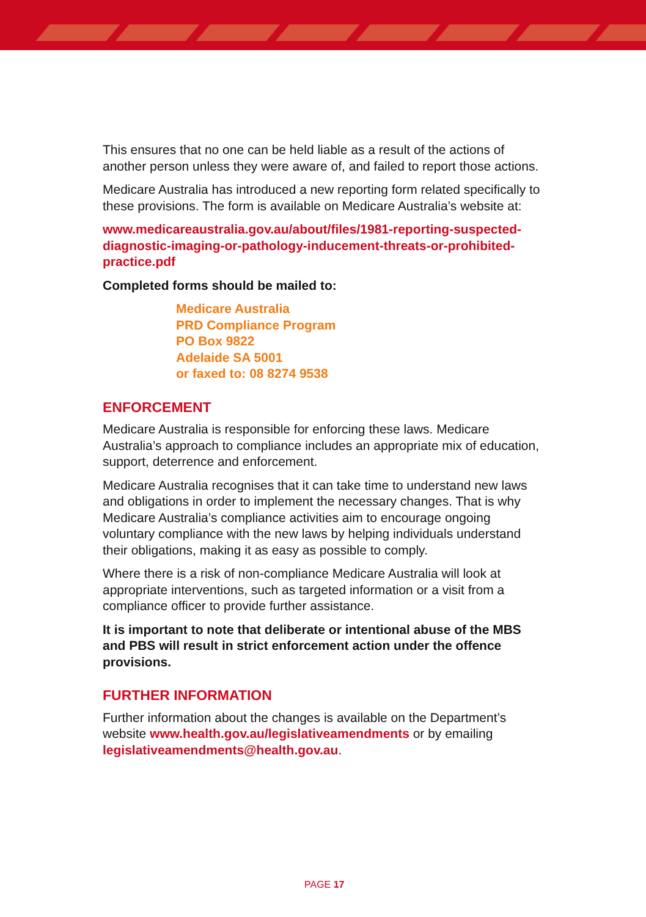This ensures that no one can be held liable as a result of the actions of another person unless they were aware of, and failed to report those actions.
Medicare Australia has introduced a new reporting form related specifically to these provisions. The form is available on Medicare Australia’s website at:
www.medicareaustralia.gov.au/about/files/1981-reporting-suspected-diagnostic-imaging-or-pathology-inducement-threats-or-prohibited-practice.pdf
Completed forms should be mailed to:
Medicare Australia
PRD Compliance Program
PO Box 9822
Adelaide SA 5001
or faxed to: 08 8274 9538
ENFORCEMENT
Medicare Australia is responsible for enforcing these laws. Medicare Australia’s approach to compliance includes an appropriate mix of education, support, deterrence and enforcement.
Medicare Australia recognises that it can take time to understand new laws and obligations in order to implement the necessary changes. That is why Medicare Australia’s compliance activities aim to encourage ongoing voluntary compliance with the new laws by helping individuals understand their obligations, making it as easy as possible to comply.
Where there is a risk of non-compliance Medicare Australia will look at appropriate interventions, such as targeted information or a visit from a compliance officer to provide further assistance.
It is important to note that deliberate or intentional abuse of the MBS and PBS will result in strict enforcement action under the offence provisions.
FURTHER INFORMATION
Further information about the changes is available on the Department’s website www.health.gov.au/legislativeamendments or by emailing legislativeamendments@health.gov.au.
PAGE 17